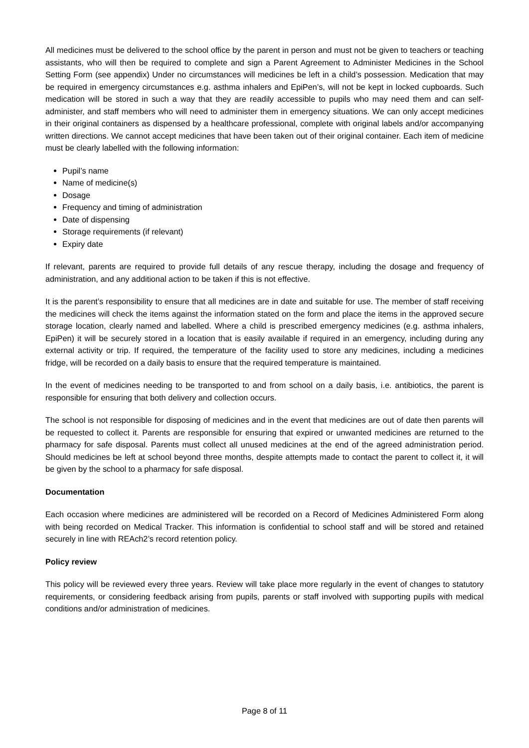All medicines must be delivered to the school office by the parent in person and must not be given to teachers or teaching assistants, who will then be required to complete and sign a Parent Agreement to Administer Medicines in the School Setting Form (see appendix) Under no circumstances will medicines be left in a child’s possession. Medication that may be required in emergency circumstances e.g. asthma inhalers and EpiPen’s, will not be kept in locked cupboards. Such medication will be stored in such a way that they are readily accessible to pupils who may need them and can self-administer, and staff members who will need to administer them in emergency situations. We can only accept medicines in their original containers as dispensed by a healthcare professional, complete with original labels and/or accompanying written directions. We cannot accept medicines that have been taken out of their original container. Each item of medicine must be clearly labelled with the following information:
Pupil’s name
Name of medicine(s)
Dosage
Frequency and timing of administration
Date of dispensing
Storage requirements (if relevant)
Expiry date
If relevant, parents are required to provide full details of any rescue therapy, including the dosage and frequency of administration, and any additional action to be taken if this is not effective.
It is the parent’s responsibility to ensure that all medicines are in date and suitable for use. The member of staff receiving the medicines will check the items against the information stated on the form and place the items in the approved secure storage location, clearly named and labelled. Where a child is prescribed emergency medicines (e.g. asthma inhalers, EpiPen) it will be securely stored in a location that is easily available if required in an emergency, including during any external activity or trip. If required, the temperature of the facility used to store any medicines, including a medicines fridge, will be recorded on a daily basis to ensure that the required temperature is maintained.
In the event of medicines needing to be transported to and from school on a daily basis, i.e. antibiotics, the parent is responsible for ensuring that both delivery and collection occurs.
The school is not responsible for disposing of medicines and in the event that medicines are out of date then parents will be requested to collect it. Parents are responsible for ensuring that expired or unwanted medicines are returned to the pharmacy for safe disposal. Parents must collect all unused medicines at the end of the agreed administration period. Should medicines be left at school beyond three months, despite attempts made to contact the parent to collect it, it will be given by the school to a pharmacy for safe disposal.
Documentation
Each occasion where medicines are administered will be recorded on a Record of Medicines Administered Form along with being recorded on Medical Tracker. This information is confidential to school staff and will be stored and retained securely in line with REAch2’s record retention policy.
Policy review
This policy will be reviewed every three years. Review will take place more regularly in the event of changes to statutory requirements, or considering feedback arising from pupils, parents or staff involved with supporting pupils with medical conditions and/or administration of medicines.
Page 8 of 11